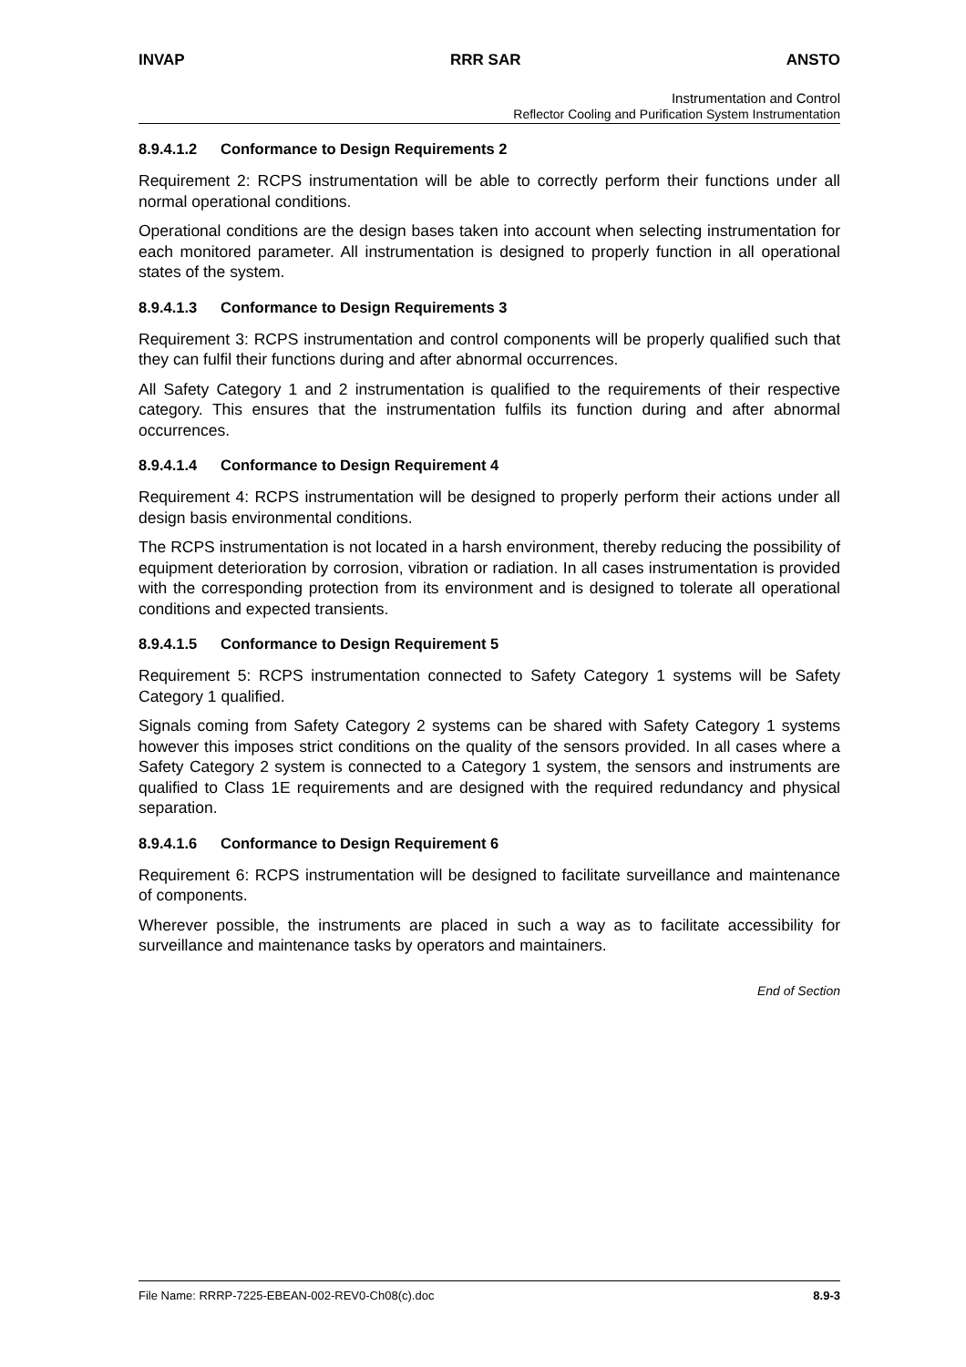INVAP RRR SAR ANSTO
Instrumentation and Control
Reflector Cooling and Purification System Instrumentation
8.9.4.1.2 Conformance to Design Requirements 2
Requirement 2: RCPS instrumentation will be able to correctly perform their functions under all normal operational conditions.
Operational conditions are the design bases taken into account when selecting instrumentation for each monitored parameter. All instrumentation is designed to properly function in all operational states of the system.
8.9.4.1.3 Conformance to Design Requirements 3
Requirement 3: RCPS instrumentation and control components will be properly qualified such that they can fulfil their functions during and after abnormal occurrences.
All Safety Category 1 and 2 instrumentation is qualified to the requirements of their respective category. This ensures that the instrumentation fulfils its function during and after abnormal occurrences.
8.9.4.1.4 Conformance to Design Requirement 4
Requirement 4: RCPS instrumentation will be designed to properly perform their actions under all design basis environmental conditions.
The RCPS instrumentation is not located in a harsh environment, thereby reducing the possibility of equipment deterioration by corrosion, vibration or radiation. In all cases instrumentation is provided with the corresponding protection from its environment and is designed to tolerate all operational conditions and expected transients.
8.9.4.1.5 Conformance to Design Requirement 5
Requirement 5: RCPS instrumentation connected to Safety Category 1 systems will be Safety Category 1 qualified.
Signals coming from Safety Category 2 systems can be shared with Safety Category 1 systems however this imposes strict conditions on the quality of the sensors provided. In all cases where a Safety Category 2 system is connected to a Category 1 system, the sensors and instruments are qualified to Class 1E requirements and are designed with the required redundancy and physical separation.
8.9.4.1.6 Conformance to Design Requirement 6
Requirement 6: RCPS instrumentation will be designed to facilitate surveillance and maintenance of components.
Wherever possible, the instruments are placed in such a way as to facilitate accessibility for surveillance and maintenance tasks by operators and maintainers.
End of Section
File Name: RRRP-7225-EBEAN-002-REV0-Ch08(c).doc 8.9-3